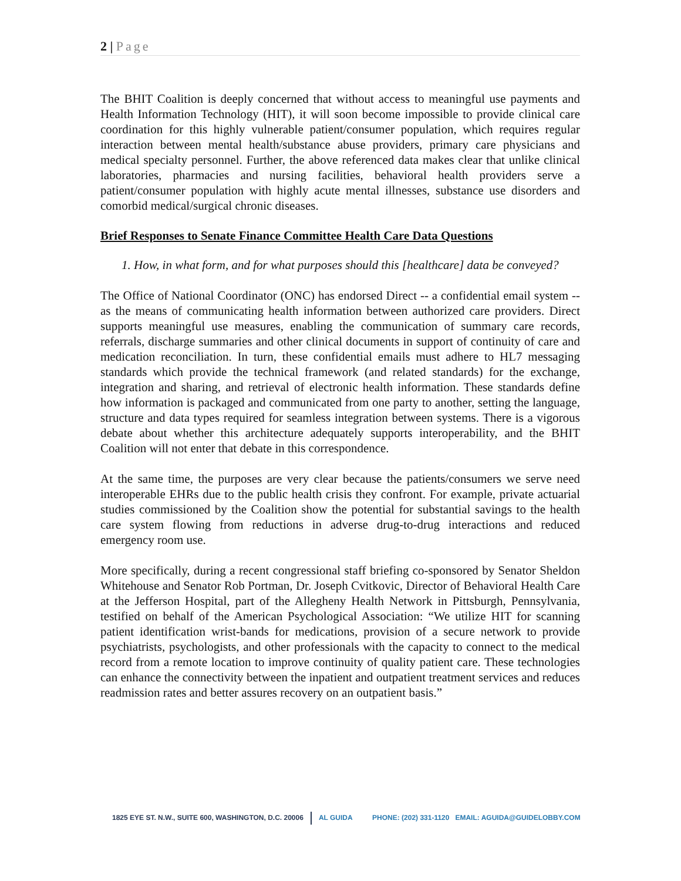2 | Page
The BHIT Coalition is deeply concerned that without access to meaningful use payments and Health Information Technology (HIT), it will soon become impossible to provide clinical care coordination for this highly vulnerable patient/consumer population, which requires regular interaction between mental health/substance abuse providers, primary care physicians and medical specialty personnel. Further, the above referenced data makes clear that unlike clinical laboratories, pharmacies and nursing facilities, behavioral health providers serve a patient/consumer population with highly acute mental illnesses, substance use disorders and comorbid medical/surgical chronic diseases.
Brief Responses to Senate Finance Committee Health Care Data Questions
1. How, in what form, and for what purposes should this [healthcare] data be conveyed?
The Office of National Coordinator (ONC) has endorsed Direct -- a confidential email system -- as the means of communicating health information between authorized care providers. Direct supports meaningful use measures, enabling the communication of summary care records, referrals, discharge summaries and other clinical documents in support of continuity of care and medication reconciliation. In turn, these confidential emails must adhere to HL7 messaging standards which provide the technical framework (and related standards) for the exchange, integration and sharing, and retrieval of electronic health information. These standards define how information is packaged and communicated from one party to another, setting the language, structure and data types required for seamless integration between systems. There is a vigorous debate about whether this architecture adequately supports interoperability, and the BHIT Coalition will not enter that debate in this correspondence.
At the same time, the purposes are very clear because the patients/consumers we serve need interoperable EHRs due to the public health crisis they confront. For example, private actuarial studies commissioned by the Coalition show the potential for substantial savings to the health care system flowing from reductions in adverse drug-to-drug interactions and reduced emergency room use.
More specifically, during a recent congressional staff briefing co-sponsored by Senator Sheldon Whitehouse and Senator Rob Portman, Dr. Joseph Cvitkovic, Director of Behavioral Health Care at the Jefferson Hospital, part of the Allegheny Health Network in Pittsburgh, Pennsylvania, testified on behalf of the American Psychological Association: “We utilize HIT for scanning patient identification wrist-bands for medications, provision of a secure network to provide psychiatrists, psychologists, and other professionals with the capacity to connect to the medical record from a remote location to improve continuity of quality patient care. These technologies can enhance the connectivity between the inpatient and outpatient treatment services and reduces readmission rates and better assures recovery on an outpatient basis.”
1825 EYE ST. N.W., SUITE 600, WASHINGTON, D.C. 20006 AL GUIDA PHONE: (202) 331-1120 EMAIL: AGUIDA@GUIDELOBBY.COM